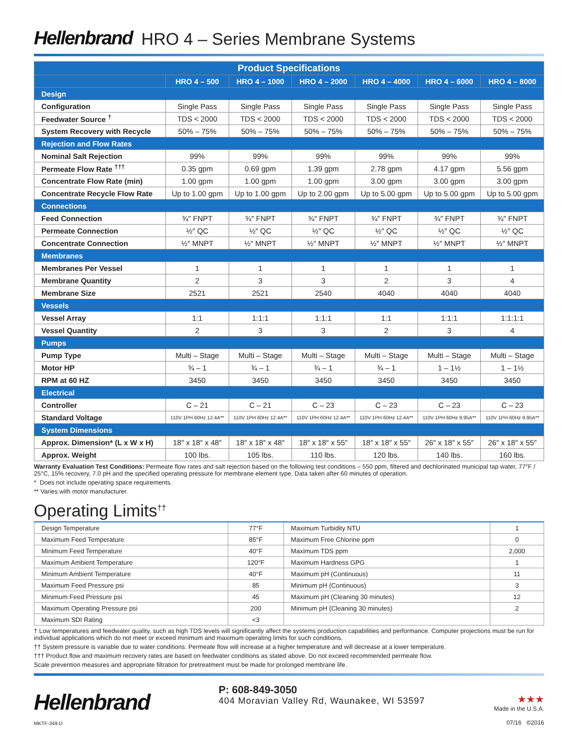Hellenbrand
HRO 4 – Series Membrane Systems
| Product Specifications | | | | | | |
| --- | --- | --- | --- | --- | --- | --- |
| | HRO 4 – 500 | HRO 4 – 1000 | HRO 4 – 2000 | HRO 4 – 4000 | HRO 4 – 6000 | HRO 4 – 8000 |
| Design | | | | | | |
| Configuration | Single Pass | Single Pass | Single Pass | Single Pass | Single Pass | Single Pass |
| Feedwater Source <sup>†</sup> | TDS < 2000 | TDS < 2000 | TDS < 2000 | TDS < 2000 | TDS < 2000 | TDS < 2000 |
| System Recovery with Recycle | 50% – 75% | 50% – 75% | 50% – 75% | 50% – 75% | 50% – 75% | 50% – 75% |
| Rejection and Flow Rates | | | | | | |
| Nominal Salt Rejection | 99% | 99% | 99% | 99% | 99% | 99% |
| Permeate Flow Rate <sup>†††</sup> | 0.35 gpm | 0.69 gpm | 1.39 gpm | 2.78 gpm | 4.17 gpm | 5.56 gpm |
| Concentrate Flow Rate (min) | 1.00 gpm | 1.00 gpm | 1.00 gpm | 3.00 gpm | 3.00 gpm | 3.00 gpm |
| Concentrate Recycle Flow Rate | Up to 1.00 gpm | Up to 1.00 gpm | Up to 2.00 gpm | Up to 5.00 gpm | Up to 5.00 gpm | Up to 5.00 gpm |
| Connections | | | | | | |
| Feed Connection | ¾″ FNPT | ¾″ FNPT | ¾″ FNPT | ¾″ FNPT | ¾″ FNPT | ¾″ FNPT |
| Permeate Connection | ½″ QC | ½″ QC | ½″ QC | ½″ QC | ½″ QC | ½″ QC |
| Concentrate Connection | ½″ MNPT | ½″ MNPT | ½″ MNPT | ½″ MNPT | ½″ MNPT | ½″ MNPT |
| Membranes | | | | | | |
| Membranes Per Vessel | 1 | 1 | 1 | 1 | 1 | 1 |
| Membrane Quantity | 2 | 3 | 3 | 2 | 3 | 4 |
| Membrane Size | 2521 | 2521 | 2540 | 4040 | 4040 | 4040 |
| Vessels | | | | | | |
| Vessel Array | 1:1 | 1:1:1 | 1:1:1 | 1:1 | 1:1:1 | 1:1:1:1 |
| Vessel Quantity | 2 | 3 | 3 | 2 | 3 | 4 |
| Pumps | | | | | | |
| Pump Type | Multi – Stage | Multi – Stage | Multi – Stage | Multi – Stage | Multi – Stage | Multi – Stage |
| Motor HP | ¾ – 1 | ¾ – 1 | ¾ – 1 | ¾ – 1 | 1 – 1½ | 1 – 1½ |
| RPM at 60 HZ | 3450 | 3450 | 3450 | 3450 | 3450 | 3450 |
| Electrical | | | | | | |
| Controller | C – 21 | C – 21 | C – 23 | C – 23 | C – 23 | C – 23 |
| Standard Voltage | 110V 1PH 60Hz 12.4A** | 110V 1PH 60Hz 12.4A** | 110V 1PH 60Hz 12.4A** | 110V 1PH 60Hz 12.4A** | 110V 1PH 60Hz 9.95A** | 110V 1PH 60Hz 9.95A** |
| System Dimensions | | | | | | |
| Approx. Dimension* (L x W x H) | 18″ x 18″ x 48″ | 18″ x 18″ x 48″ | 18″ x 18″ x 55″ | 18″ x 18″ x 55″ | 26″ x 18″ x 55″ | 26″ x 18″ x 55″ |
| Approx. Weight | 100 lbs. | 105 lbs. | 110 lbs. | 120 lbs. | 140 lbs. | 160 lbs. |
Warranty Evaluation Test Conditions: Permeate flow rates and salt rejection based on the following test conditions – 550 ppm, filtered and dechlorinated municipal tap water, 77°F / 25°C, 15% recovery, 7.0 pH and the specified operating pressure for membrane element type. Data taken after 60 minutes of operation.
* Does not include operating space requirements.
** Varies with motor manufacturer.
Operating Limits<sup>††</sup>
| Design Temperature | 77°F | Maximum Turbidity NTU | 1 |
| Maximum Feed Temperature | 85°F | Maximum Free Chlorine ppm | 0 |
| Minimum Feed Temperature | 40°F | Maximum TDS ppm | 2,000 |
| Maximum Ambient Temperature | 120°F | Maximum Hardness GPG | 1 |
| Minimum Ambient Temperature | 40°F | Maximum pH (Continuous) | 11 |
| Maximum Feed Pressure psi | 85 | Minimum pH (Continuous) | 3 |
| Minimum Feed Pressure psi | 45 | Maximum pH (Cleaning 30 minutes) | 12 |
| Maximum Operating Pressure psi | 200 | Minimum pH (Cleaning 30 minutes) | 2 |
| Maximum SDI Rating | <3 | | |
† Low temperatures and feedwater quality, such as high TDS levels will significantly affect the systems production capabilities and performance. Computer projections must be run for individual applications which do not meet or exceed minimum and maximum operating limits for such conditions.
†† System pressure is variable due to water conditions. Permeate flow will increase at a higher temperature and will decrease at a lower temperature.
††† Product flow and maximum recovery rates are based on feedwater conditions as stated above. Do not exceed recommended permeate flow.
Scale prevention measures and appropriate filtration for pretreatment must be made for prolonged membrane life.
Hellenbrand
MKTF-349-D
P: 608-849-3050
404 Moravian Valley Rd, Waunakee, WI 53597
★★★
Made in the U.S.A.
07/16 ©2016